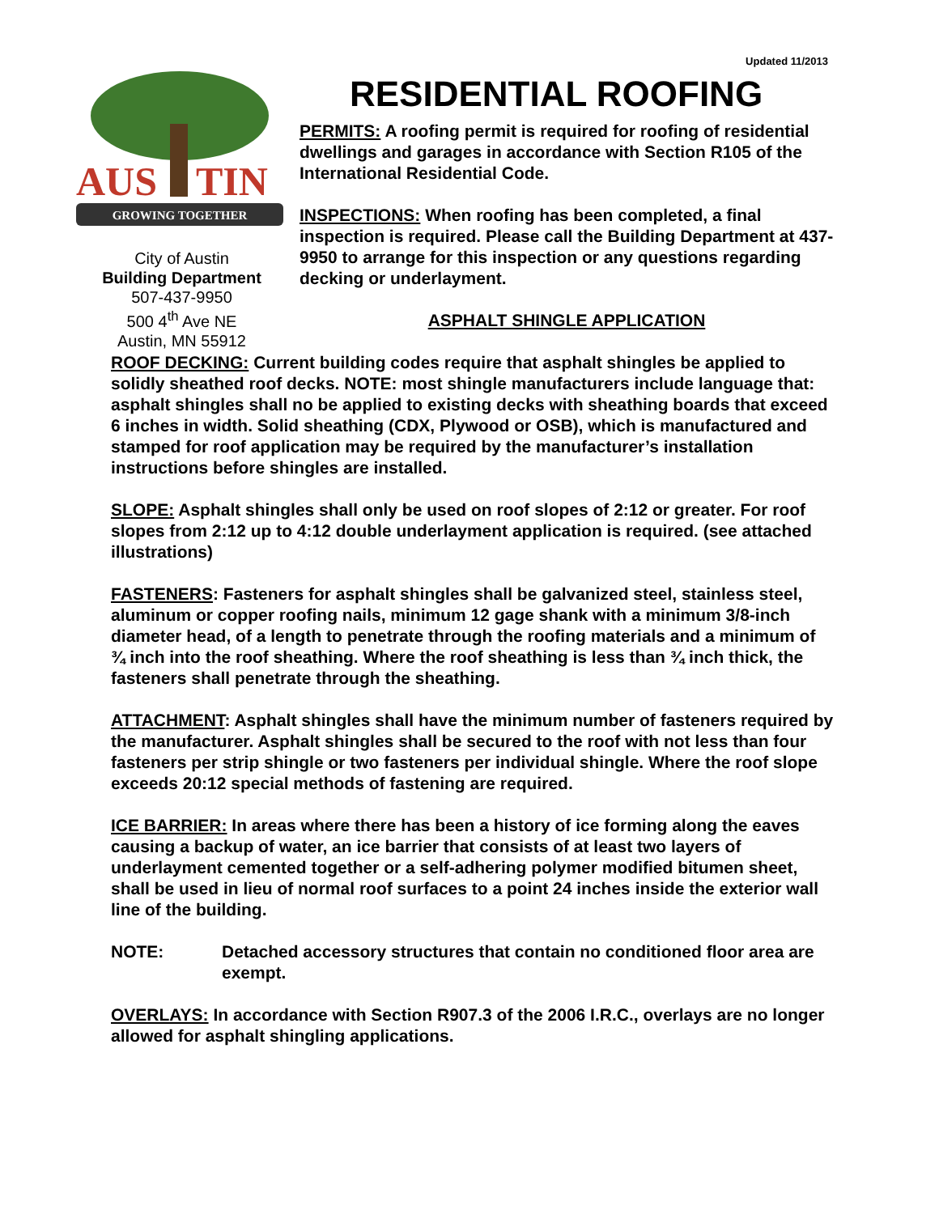Updated 11/2013
AUS
TIN
GROWING TOGETHER
City of Austin
Building Department
507-437-9950
500 4<sup>th</sup> Ave NE
Austin, MN 55912
RESIDENTIAL ROOFING
PERMITS: A roofing permit is required for roofing of residential dwellings and garages in accordance with Section R105 of the International Residential Code.
INSPECTIONS: When roofing has been completed, a final inspection is required. Please call the Building Department at 437-9950 to arrange for this inspection or any questions regarding decking or underlayment.
ASPHALT SHINGLE APPLICATION
ROOF DECKING: Current building codes require that asphalt shingles be applied to solidly sheathed roof decks. NOTE: most shingle manufacturers include language that: asphalt shingles shall no be applied to existing decks with sheathing boards that exceed 6 inches in width. Solid sheathing (CDX, Plywood or OSB), which is manufactured and stamped for roof application may be required by the manufacturer’s installation instructions before shingles are installed.
SLOPE: Asphalt shingles shall only be used on roof slopes of 2:12 or greater. For roof slopes from 2:12 up to 4:12 double underlayment application is required. (see attached illustrations)
FASTENERS: Fasteners for asphalt shingles shall be galvanized steel, stainless steel, aluminum or copper roofing nails, minimum 12 gage shank with a minimum 3/8-inch diameter head, of a length to penetrate through the roofing materials and a minimum of ¾ inch into the roof sheathing. Where the roof sheathing is less than ¾ inch thick, the fasteners shall penetrate through the sheathing.
ATTACHMENT: Asphalt shingles shall have the minimum number of fasteners required by the manufacturer. Asphalt shingles shall be secured to the roof with not less than four fasteners per strip shingle or two fasteners per individual shingle. Where the roof slope exceeds 20:12 special methods of fastening are required.
ICE BARRIER: In areas where there has been a history of ice forming along the eaves causing a backup of water, an ice barrier that consists of at least two layers of underlayment cemented together or a self-adhering polymer modified bitumen sheet, shall be used in lieu of normal roof surfaces to a point 24 inches inside the exterior wall line of the building.
NOTE: Detached accessory structures that contain no conditioned floor area are exempt.
OVERLAYS: In accordance with Section R907.3 of the 2006 I.R.C., overlays are no longer allowed for asphalt shingling applications.